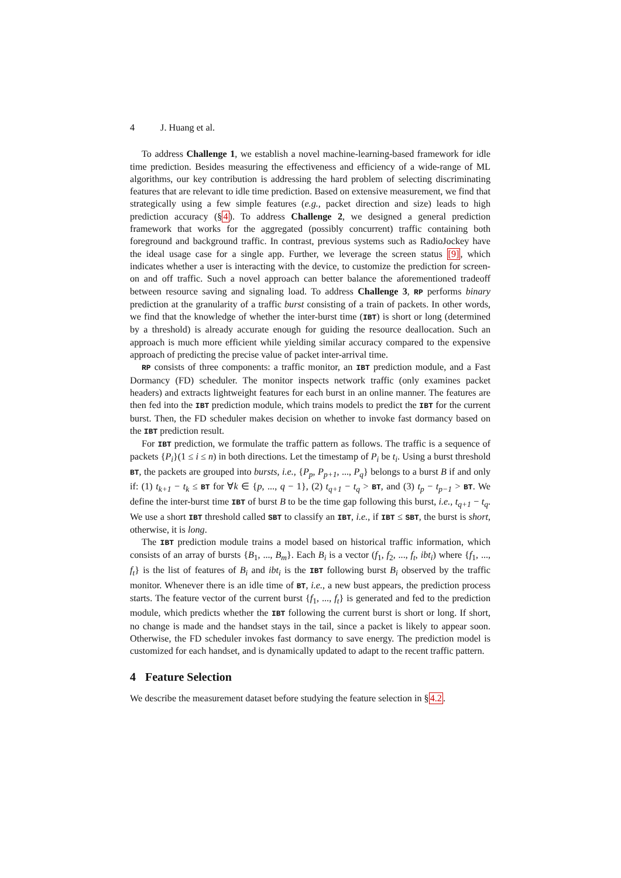4 J. Huang et al.
To address Challenge 1, we establish a novel machine-learning-based framework for idle time prediction. Besides measuring the effectiveness and efficiency of a wide-range of ML algorithms, our key contribution is addressing the hard problem of selecting discriminating features that are relevant to idle time prediction. Based on extensive measurement, we find that strategically using a few simple features (e.g., packet direction and size) leads to high prediction accuracy (§4). To address Challenge 2, we designed a general prediction framework that works for the aggregated (possibly concurrent) traffic containing both foreground and background traffic. In contrast, previous systems such as RadioJockey have the ideal usage case for a single app. Further, we leverage the screen status [9], which indicates whether a user is interacting with the device, to customize the prediction for screen-on and off traffic. Such a novel approach can better balance the aforementioned tradeoff between resource saving and signaling load. To address Challenge 3, RP performs binary prediction at the granularity of a traffic burst consisting of a train of packets. In other words, we find that the knowledge of whether the inter-burst time (IBT) is short or long (determined by a threshold) is already accurate enough for guiding the resource deallocation. Such an approach is much more efficient while yielding similar accuracy compared to the expensive approach of predicting the precise value of packet inter-arrival time.
RP consists of three components: a traffic monitor, an IBT prediction module, and a Fast Dormancy (FD) scheduler. The monitor inspects network traffic (only examines packet headers) and extracts lightweight features for each burst in an online manner. The features are then fed into the IBT prediction module, which trains models to predict the IBT for the current burst. Then, the FD scheduler makes decision on whether to invoke fast dormancy based on the IBT prediction result.
For IBT prediction, we formulate the traffic pattern as follows. The traffic is a sequence of packets {P<sub>i</sub>}(1 ≤ i ≤ n) in both directions. Let the timestamp of P<sub>i</sub> be t<sub>i</sub>. Using a burst threshold BT, the packets are grouped into bursts, i.e., {P<sub>p</sub>, P<sub>p+1</sub>, ..., P<sub>q</sub>} belongs to a burst B if and only if: (1) t<sub>k+1</sub> − t<sub>k</sub> ≤ BT for ∀k ∈ {p, ..., q − 1}, (2) t<sub>q+1</sub> − t<sub>q</sub> > BT, and (3) t<sub>p</sub> − t<sub>p−1</sub> > BT. We define the inter-burst time IBT of burst B to be the time gap following this burst, i.e., t<sub>q+1</sub> − t<sub>q</sub>. We use a short IBT threshold called SBT to classify an IBT, i.e., if IBT ≤ SBT, the burst is short, otherwise, it is long.
The IBT prediction module trains a model based on historical traffic information, which consists of an array of bursts {B<sub>1</sub>, ..., B<sub>m</sub>}. Each B<sub>i</sub> is a vector (f<sub>1</sub>, f<sub>2</sub>, ..., f<sub>t</sub>, ibt<sub>i</sub>) where {f<sub>1</sub>, ..., f<sub>t</sub>} is the list of features of B<sub>i</sub> and ibt<sub>i</sub> is the IBT following burst B<sub>i</sub> observed by the traffic monitor. Whenever there is an idle time of BT, i.e., a new bust appears, the prediction process starts. The feature vector of the current burst {f<sub>1</sub>, ..., f<sub>t</sub>} is generated and fed to the prediction module, which predicts whether the IBT following the current burst is short or long. If short, no change is made and the handset stays in the tail, since a packet is likely to appear soon. Otherwise, the FD scheduler invokes fast dormancy to save energy. The prediction model is customized for each handset, and is dynamically updated to adapt to the recent traffic pattern.
4 Feature Selection
We describe the measurement dataset before studying the feature selection in §4.2.